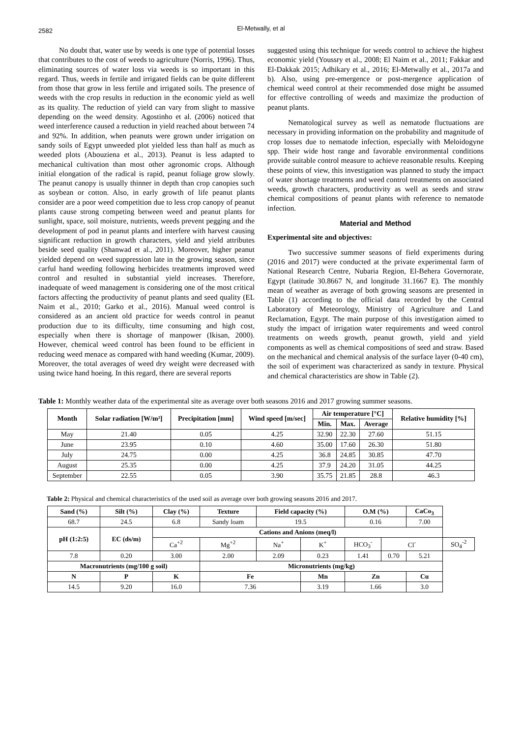2582
El-Metwally, et al
No doubt that, water use by weeds is one type of potential losses that contributes to the cost of weeds to agriculture (Norris, 1996). Thus, eliminating sources of water loss via weeds is so important in this regard. Thus, weeds in fertile and irrigated fields can be quite different from those that grow in less fertile and irrigated soils. The presence of weeds with the crop results in reduction in the economic yield as well as its quality. The reduction of yield can vary from slight to massive depending on the weed density. Agostinho et al. (2006) noticed that weed interference caused a reduction in yield reached about between 74 and 92%. In addition, when peanuts were grown under irrigation on sandy soils of Egypt unweeded plot yielded less than half as much as weeded plots (Abouziena et al., 2013). Peanut is less adapted to mechanical cultivation than most other agronomic crops. Although initial elongation of the radical is rapid, peanut foliage grow slowly. The peanut canopy is usually thinner in depth than crop canopies such as soybean or cotton. Also, in early growth of life peanut plants consider are a poor weed competition due to less crop canopy of peanut plants cause strong competing between weed and peanut plants for sunlight, space, soil moisture, nutrients, weeds prevent pegging and the development of pod in peanut plants and interfere with harvest causing significant reduction in growth characters, yield and yield attributes beside seed quality (Shanwad et al., 2011). Moreover, higher peanut yielded depend on weed suppression late in the growing season, since carful hand weeding following herbicides treatments improved weed control and resulted in substantial yield increases. Therefore, inadequate of weed management is considering one of the most critical factors affecting the productivity of peanut plants and seed quality (EL Naim et al., 2010; Garko et al., 2016). Manual weed control is considered as an ancient old practice for weeds control in peanut production due to its difficulty, time consuming and high cost, especially when there is shortage of manpower (Ikisan, 2000). However, chemical weed control has been found to be efficient in reducing weed menace as compared with hand weeding (Kumar, 2009). Moreover, the total averages of weed dry weight were decreased with using twice hand hoeing. In this regard, there are several reports
suggested using this technique for weeds control to achieve the highest economic yield (Youssry et al., 2008; El Naim et al., 2011; Fakkar and El-Dakkak 2015; Adhikary et al., 2016; El-Metwally et al., 2017a and b). Also, using pre-emergence or post-mergence application of chemical weed control at their recommended dose might be assumed for effective controlling of weeds and maximize the production of peanut plants.
Nematological survey as well as nematode fluctuations are necessary in providing information on the probability and magnitude of crop losses due to nematode infection, especially with Meloidogyne spp. Their wide host range and favorable environmental conditions provide suitable control measure to achieve reasonable results. Keeping these points of view, this investigation was planned to study the impact of water shortage treatments and weed control treatments on associated weeds, growth characters, productivity as well as seeds and straw chemical compositions of peanut plants with reference to nematode infection.
Material and Method
Experimental site and objectives:
Two successive summer seasons of field experiments during (2016 and 2017) were conducted at the private experimental farm of National Research Centre, Nubaria Region, El-Behera Governorate, Egypt (latitude 30.8667 N, and longitude 31.1667 E). The monthly mean of weather as average of both growing seasons are presented in Table (1) according to the official data recorded by the Central Laboratory of Meteorology, Ministry of Agriculture and Land Reclamation, Egypt. The main purpose of this investigation aimed to study the impact of irrigation water requirements and weed control treatments on weeds growth, peanut growth, yield and yield components as well as chemical compositions of seed and straw. Based on the mechanical and chemical analysis of the surface layer (0-40 cm), the soil of experiment was characterized as sandy in texture. Physical and chemical characteristics are show in Table (2).
Table 1: Monthly weather data of the experimental site as average over both seasons 2016 and 2017 growing summer seasons.
| Month | Solar radiation [W/m²] | Precipitation [mm] | Wind speed [m/sec] | Air temperature [°C] | | | Relative humidity [%] |
| --- | --- | --- | --- | --- | --- | --- | --- |
| | | | | Min. | Max. | Average | |
| May | 21.40 | 0.05 | 4.25 | 32.90 | 22.30 | 27.60 | 51.15 |
| June | 23.95 | 0.10 | 4.60 | 35.00 | 17.60 | 26.30 | 51.80 |
| July | 24.75 | 0.00 | 4.25 | 36.8 | 24.85 | 30.85 | 47.70 |
| August | 25.35 | 0.00 | 4.25 | 37.9 | 24.20 | 31.05 | 44.25 |
| September | 22.55 | 0.05 | 3.90 | 35.75 | 21.85 | 28.8 | 46.3 |
Table 2: Physical and chemical characteristics of the used soil as average over both growing seasons 2016 and 2017.
| Sand (%) | Silt (%) | Clay (%) | Texture | Field capacity (%) | | O.M (%) | | CaCo<sub>3</sub> | |
| --- | --- | --- | --- | --- | --- | --- | --- | --- | --- |
| 68.7 | 24.5 | 6.8 | Sandy loam | 19.5 | | 0.16 | | 7.00 | |
| pH (1:2:5) | EC (ds/m) | Cations and Anions (meq/l) | | | | | | | |
| | | Ca<sup>+2</sup> | Mg<sup>+2</sup> | Na<sup>+</sup> | K<sup>+</sup> | HCO<sub>3</sub><sup>-</sup> | Cl<sup>-</sup> | | SO<sub>4</sub><sup>-2</sup> |
| 7.8 | 0.20 | 3.00 | 2.00 | 2.09 | 0.23 | 1.41 | 0.70 | 5.21 | |
| Macronutrients (mg/100 g soil) | | | Micronutrients (mg/kg) | | | | | | |
| N | P | K | Fe | | Mn | Zn | | Cu | |
| 14.5 | 9.20 | 16.0 | 7.36 | | 3.19 | 1.66 | | 3.0 | |